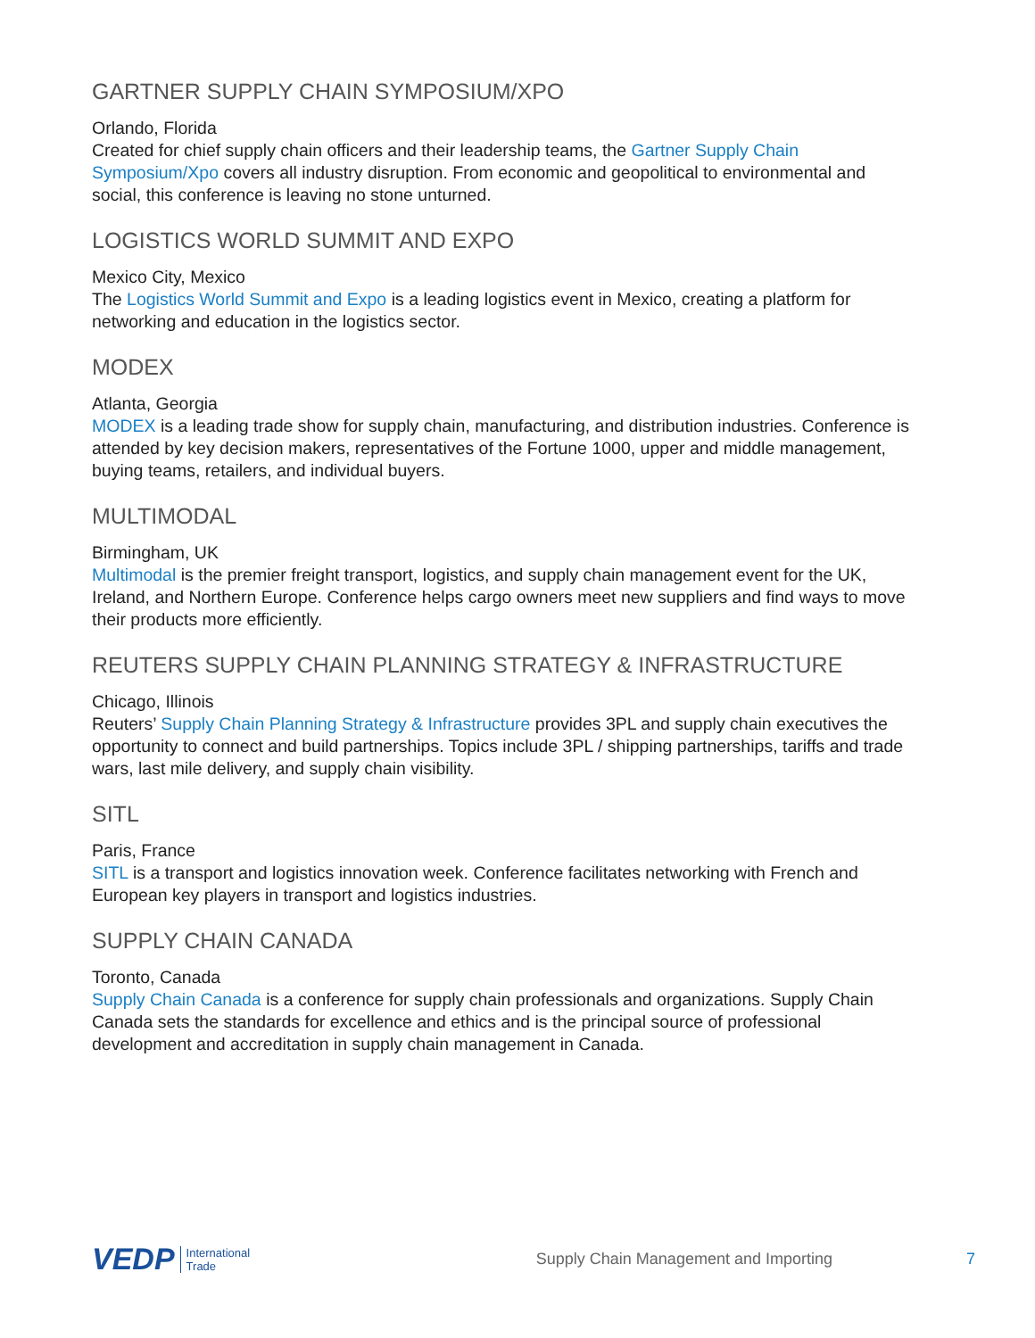GARTNER SUPPLY CHAIN SYMPOSIUM/XPO
Orlando, Florida
Created for chief supply chain officers and their leadership teams, the Gartner Supply Chain Symposium/Xpo covers all industry disruption. From economic and geopolitical to environmental and social, this conference is leaving no stone unturned.
LOGISTICS WORLD SUMMIT AND EXPO
Mexico City, Mexico
The Logistics World Summit and Expo is a leading logistics event in Mexico, creating a platform for networking and education in the logistics sector.
MODEX
Atlanta, Georgia
MODEX is a leading trade show for supply chain, manufacturing, and distribution industries. Conference is attended by key decision makers, representatives of the Fortune 1000, upper and middle management, buying teams, retailers, and individual buyers.
MULTIMODAL
Birmingham, UK
Multimodal is the premier freight transport, logistics, and supply chain management event for the UK, Ireland, and Northern Europe. Conference helps cargo owners meet new suppliers and find ways to move their products more efficiently.
REUTERS SUPPLY CHAIN PLANNING STRATEGY & INFRASTRUCTURE
Chicago, Illinois
Reuters’ Supply Chain Planning Strategy & Infrastructure provides 3PL and supply chain executives the opportunity to connect and build partnerships. Topics include 3PL / shipping partnerships, tariffs and trade wars, last mile delivery, and supply chain visibility.
SITL
Paris, France
SITL is a transport and logistics innovation week. Conference facilitates networking with French and European key players in transport and logistics industries.
SUPPLY CHAIN CANADA
Toronto, Canada
Supply Chain Canada is a conference for supply chain professionals and organizations. Supply Chain Canada sets the standards for excellence and ethics and is the principal source of professional development and accreditation in supply chain management in Canada.
VEDP International
Trade Supply Chain Management and Importing 7